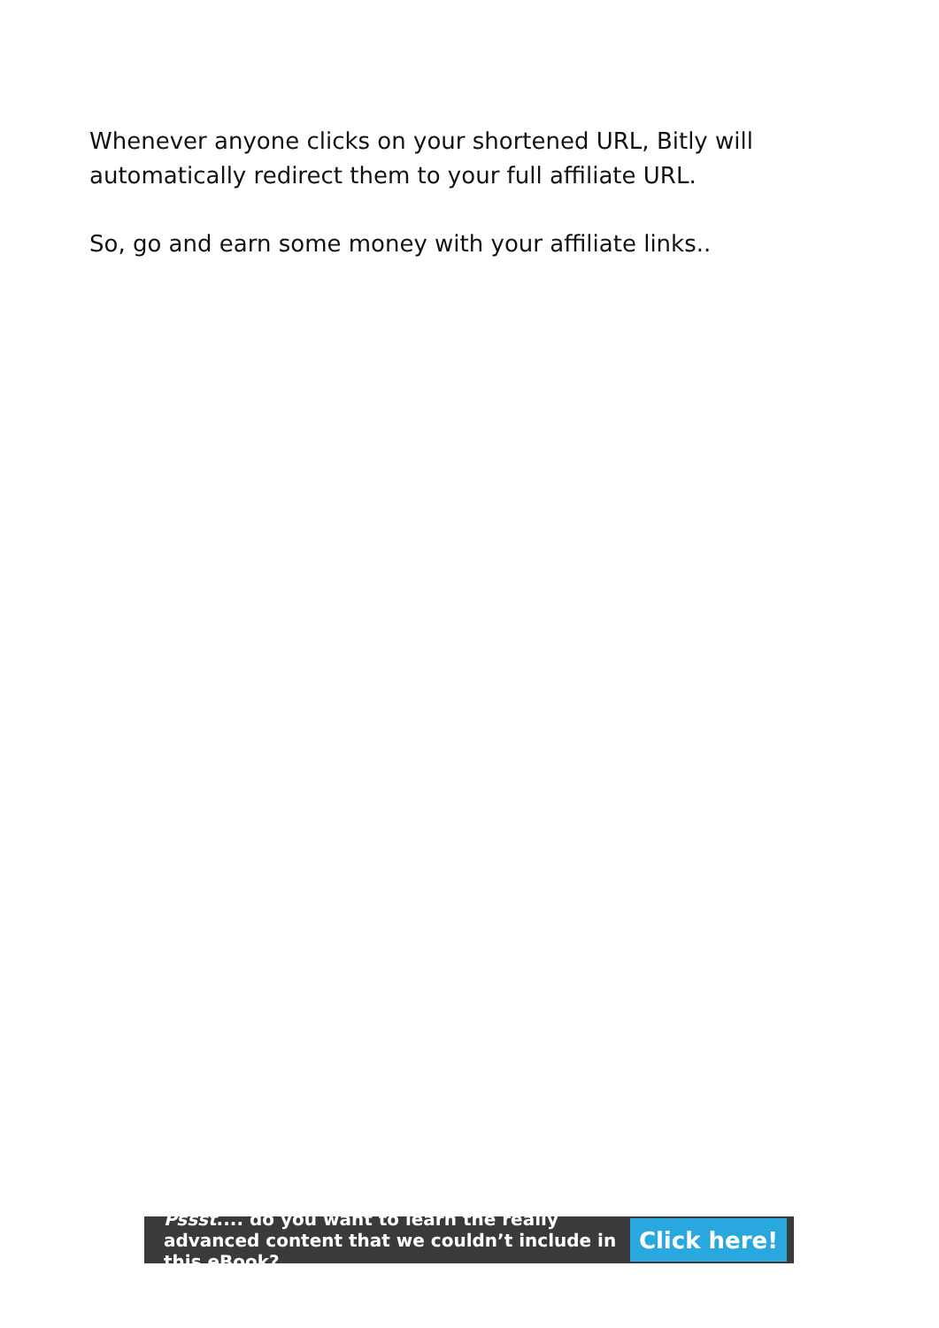Whenever anyone clicks on your shortened URL, Bitly will automatically redirect them to your full affiliate URL.
So, go and earn some money with your affiliate links..
Pssst.... do you want to learn the really advanced content that we couldn’t include in this eBook?
Click here!